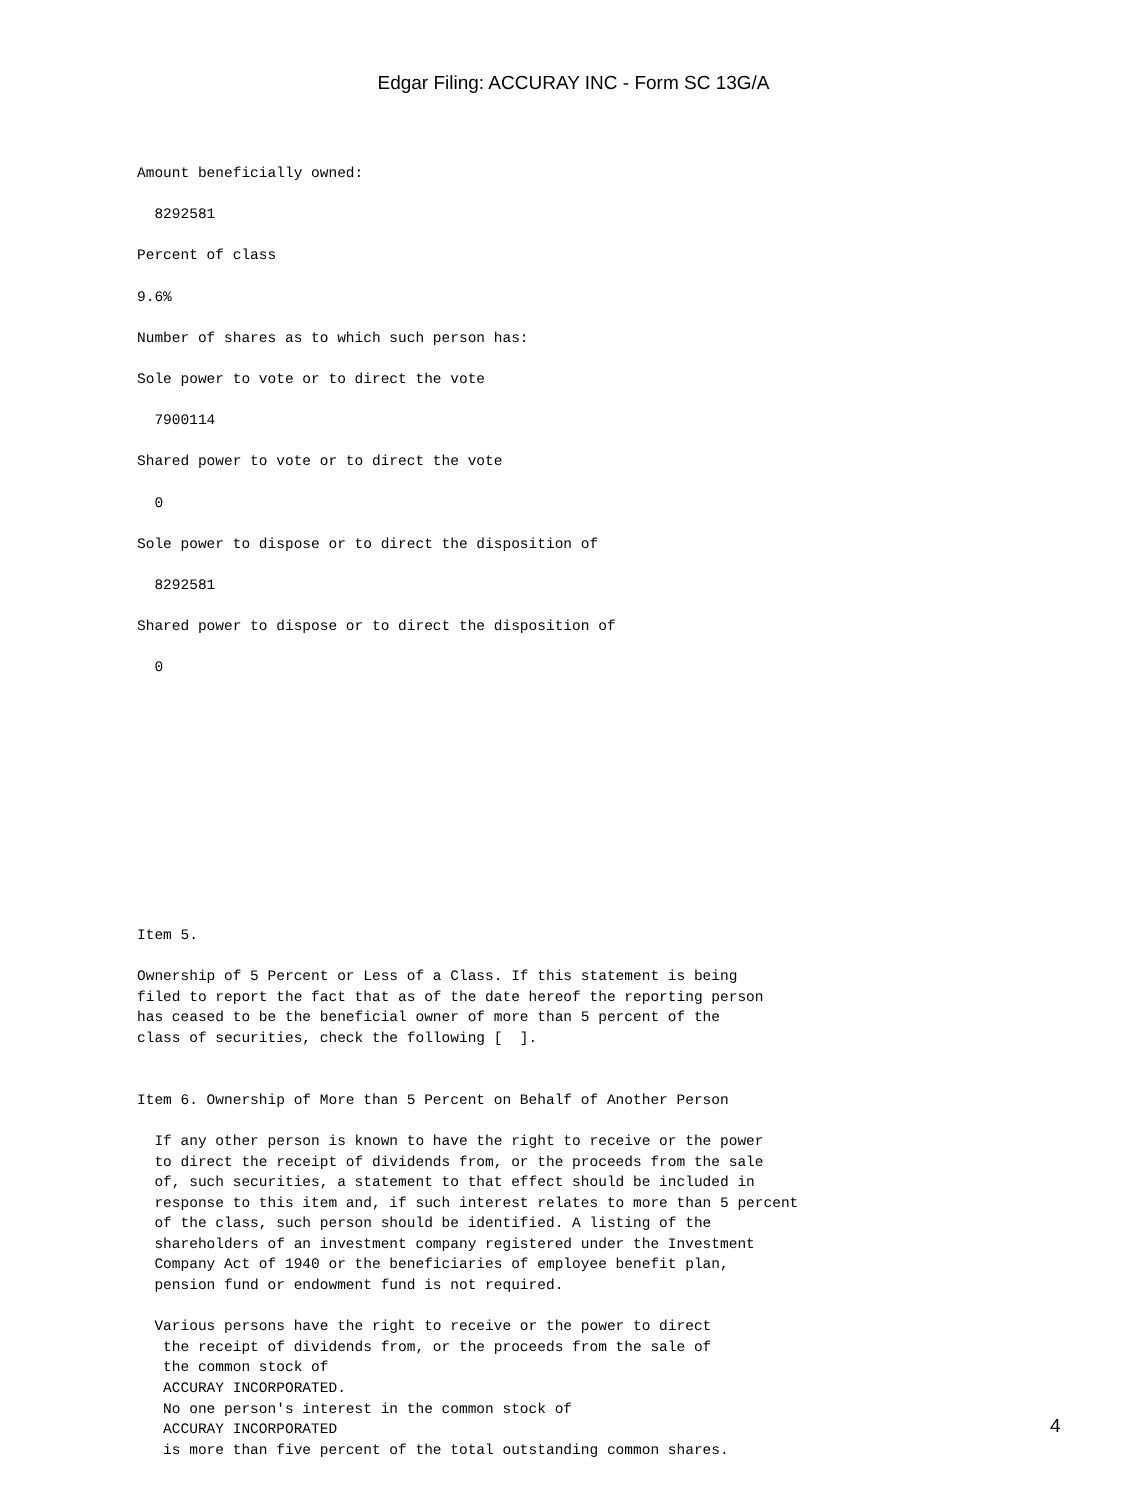Edgar Filing: ACCURAY INC - Form SC 13G/A
Amount beneficially owned:

  8292581

Percent of class

9.6%

Number of shares as to which such person has:

Sole power to vote or to direct the vote

  7900114

Shared power to vote or to direct the vote

  0

Sole power to dispose or to direct the disposition of

  8292581

Shared power to dispose or to direct the disposition of

  0












Item 5.

Ownership of 5 Percent or Less of a Class. If this statement is being
filed to report the fact that as of the date hereof the reporting person
has ceased to be the beneficial owner of more than 5 percent of the
class of securities, check the following [  ].


Item 6. Ownership of More than 5 Percent on Behalf of Another Person

  If any other person is known to have the right to receive or the power
  to direct the receipt of dividends from, or the proceeds from the sale
  of, such securities, a statement to that effect should be included in
  response to this item and, if such interest relates to more than 5 percent
  of the class, such person should be identified. A listing of the
  shareholders of an investment company registered under the Investment
  Company Act of 1940 or the beneficiaries of employee benefit plan,
  pension fund or endowment fund is not required.

  Various persons have the right to receive or the power to direct
   the receipt of dividends from, or the proceeds from the sale of
   the common stock of
   ACCURAY INCORPORATED.
   No one person's interest in the common stock of
   ACCURAY INCORPORATED
   is more than five percent of the total outstanding common shares.
4